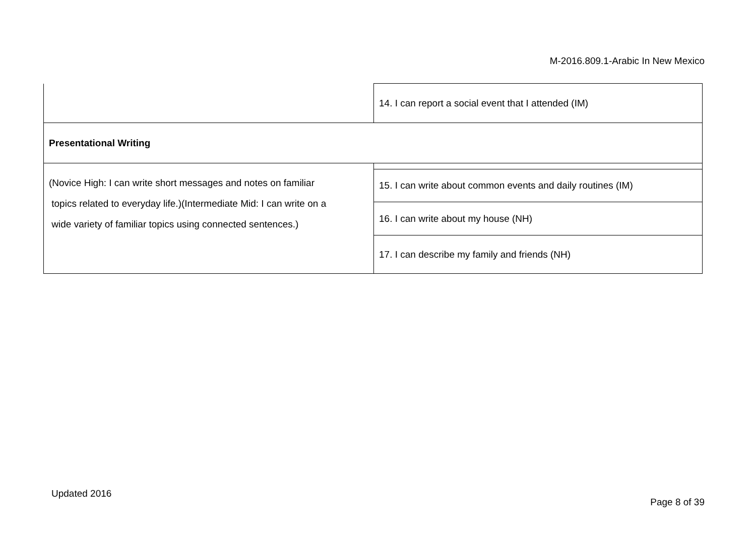M-2016.809.1-Arabic In New Mexico
| | 14. I can report a social event that I attended (IM) |
| Presentational Writing | |
| (Novice High: I can write short messages and notes on familiar topics related to everyday life.)(Intermediate Mid: I can write on a wide variety of familiar topics using connected sentences.) | |
| | 15. I can write about common events and daily routines (IM) |
| | 16. I can write about my house (NH) |
| | 17. I can describe my family and friends (NH) |
Updated 2016
Page 8 of 39